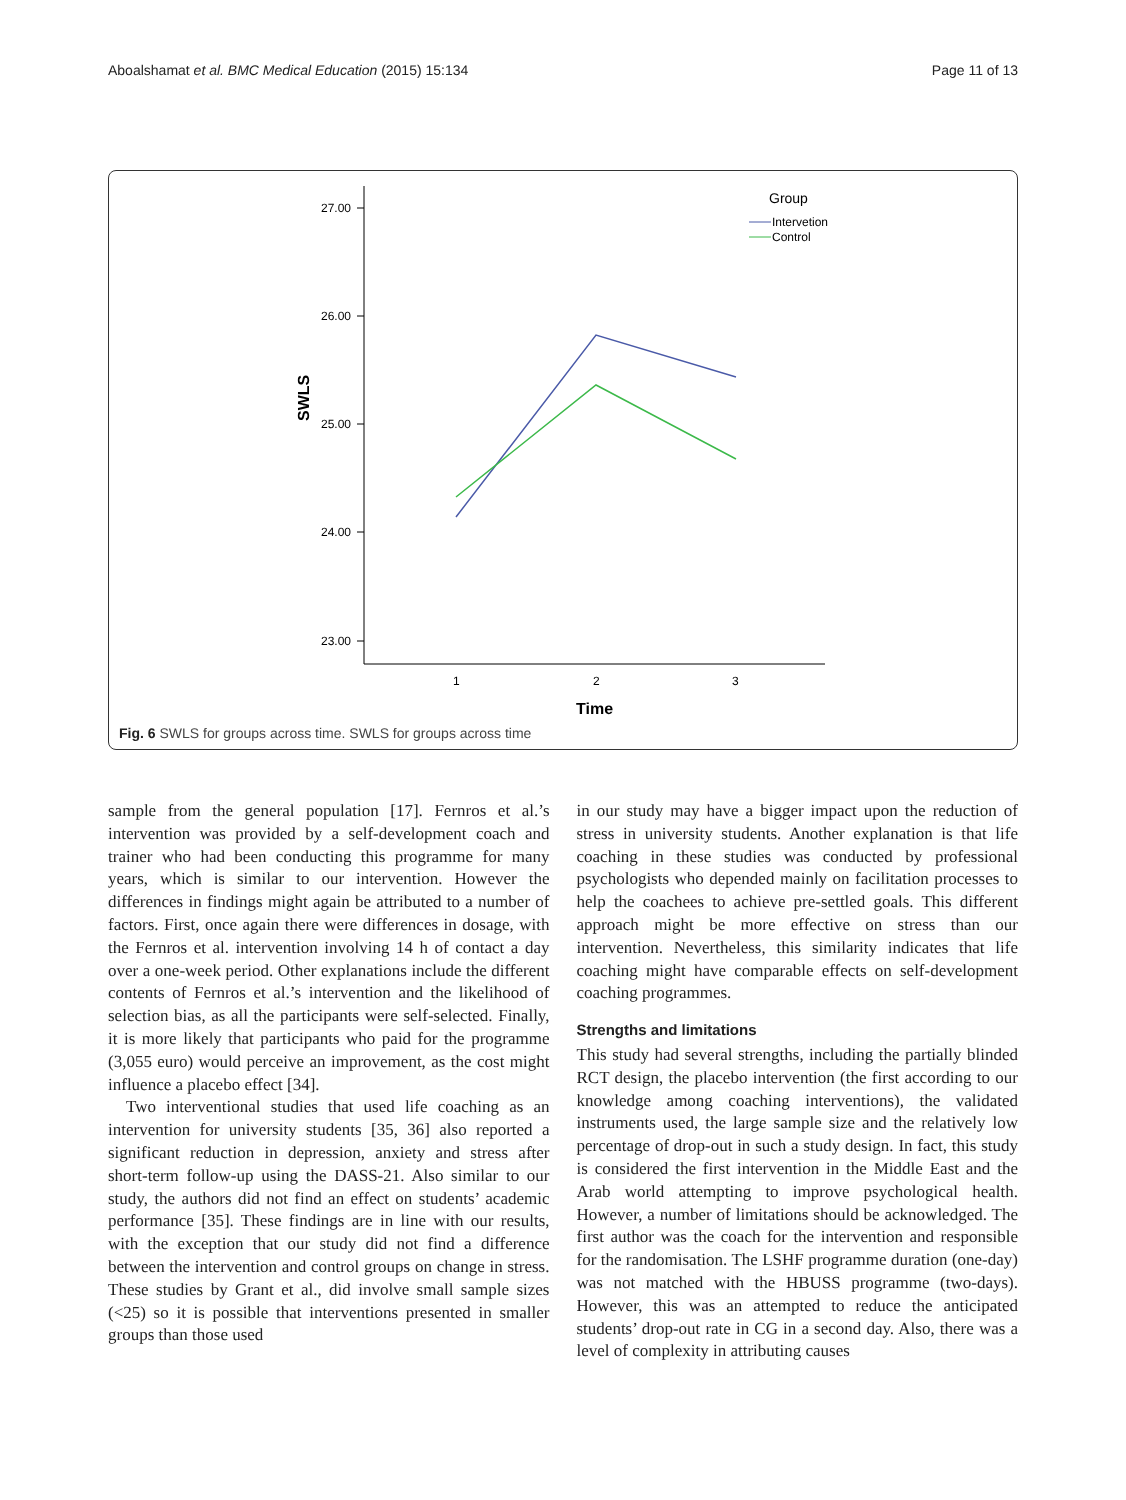Aboalshamat et al. BMC Medical Education (2015) 15:134 Page 11 of 13
27.00
26.00
25.00
24.00
23.00
SWLS
1
2
3
Time
Group
Intervetion
Control
Fig. 6 SWLS for groups across time. SWLS for groups across time
sample from the general population [17]. Fernros et al.’s intervention was provided by a self-development coach and trainer who had been conducting this programme for many years, which is similar to our intervention. However the differences in findings might again be attributed to a number of factors. First, once again there were differences in dosage, with the Fernros et al. intervention involving 14 h of contact a day over a one-week period. Other explanations include the different contents of Fernros et al.’s intervention and the likelihood of selection bias, as all the participants were self-selected. Finally, it is more likely that participants who paid for the programme (3,055 euro) would perceive an improvement, as the cost might influence a placebo effect [34].
Two interventional studies that used life coaching as an intervention for university students [35, 36] also reported a significant reduction in depression, anxiety and stress after short-term follow-up using the DASS-21. Also similar to our study, the authors did not find an effect on students’ academic performance [35]. These findings are in line with our results, with the exception that our study did not find a difference between the intervention and control groups on change in stress. These studies by Grant et al., did involve small sample sizes (<25) so it is possible that interventions presented in smaller groups than those used
in our study may have a bigger impact upon the reduction of stress in university students. Another explanation is that life coaching in these studies was conducted by professional psychologists who depended mainly on facilitation processes to help the coachees to achieve pre-settled goals. This different approach might be more effective on stress than our intervention. Nevertheless, this similarity indicates that life coaching might have comparable effects on self-development coaching programmes.
Strengths and limitations
This study had several strengths, including the partially blinded RCT design, the placebo intervention (the first according to our knowledge among coaching interventions), the validated instruments used, the large sample size and the relatively low percentage of drop-out in such a study design. In fact, this study is considered the first intervention in the Middle East and the Arab world attempting to improve psychological health. However, a number of limitations should be acknowledged. The first author was the coach for the intervention and responsible for the randomisation. The LSHF programme duration (one-day) was not matched with the HBUSS programme (two-days). However, this was an attempted to reduce the anticipated students’ drop-out rate in CG in a second day. Also, there was a level of complexity in attributing causes